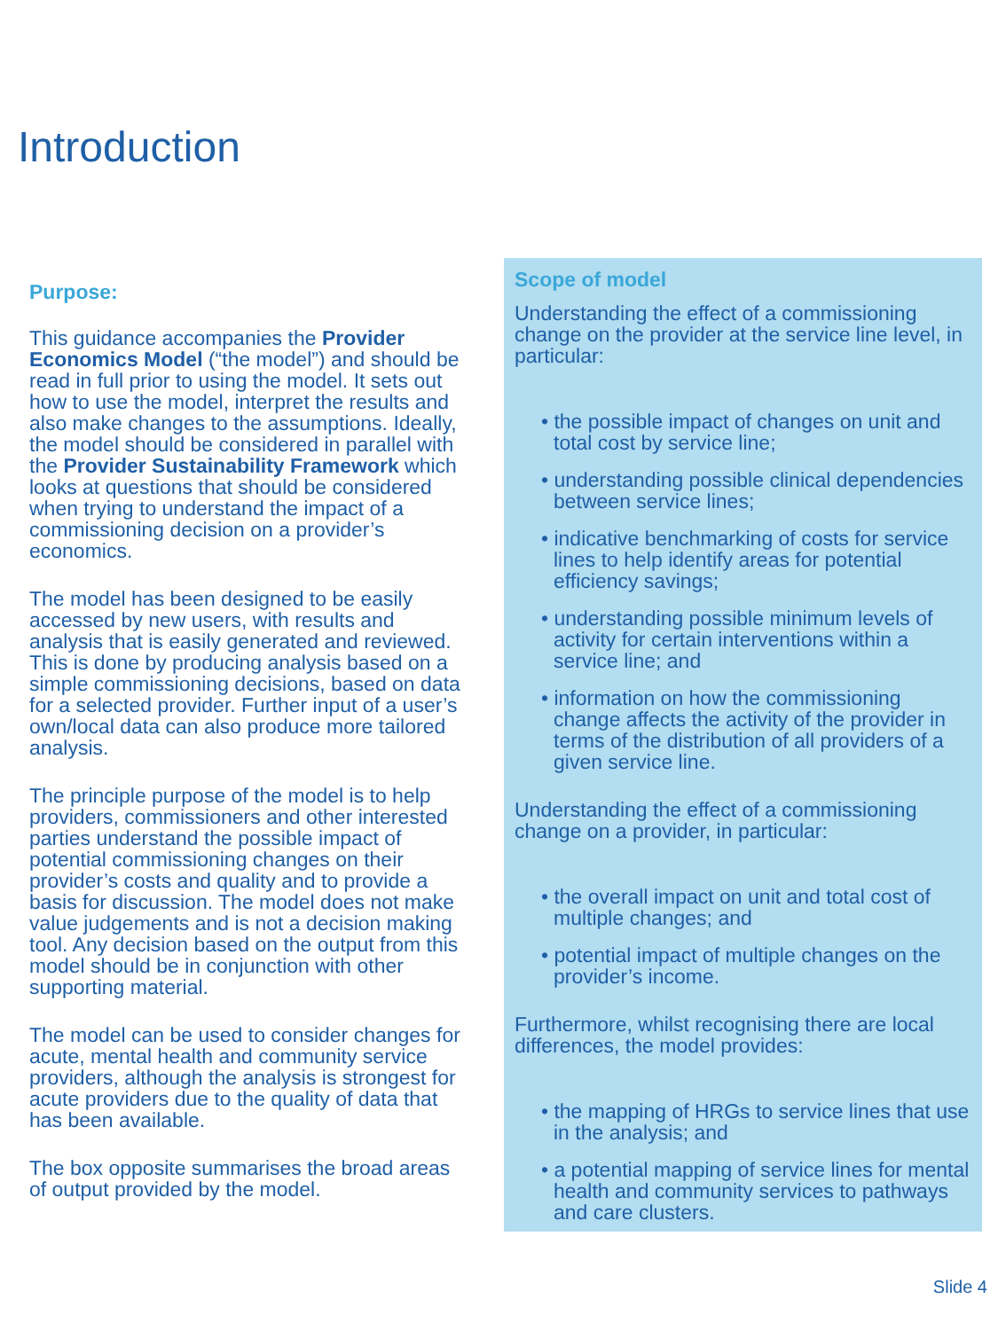Introduction
Purpose:
This guidance accompanies the Provider Economics Model (“the model”) and should be read in full prior to using the model. It sets out how to use the model, interpret the results and also make changes to the assumptions. Ideally, the model should be considered in parallel with the Provider Sustainability Framework which looks at questions that should be considered when trying to understand the impact of a commissioning decision on a provider’s economics.
The model has been designed to be easily accessed by new users, with results and analysis that is easily generated and reviewed. This is done by producing analysis based on a simple commissioning decisions, based on data for a selected provider. Further input of a user’s own/local data can also produce more tailored analysis.
The principle purpose of the model is to help providers, commissioners and other interested parties understand the possible impact of potential commissioning changes on their provider’s costs and quality and to provide a basis for discussion. The model does not make value judgements and is not a decision making tool. Any decision based on the output from this model should be in conjunction with other supporting material.
The model can be used to consider changes for acute, mental health and community service providers, although the analysis is strongest for acute providers due to the quality of data that has been available.
The box opposite summarises the broad areas of output provided by the model.
Scope of model
Understanding the effect of a commissioning change on the provider at the service line level, in particular:
• the possible impact of changes on unit and total cost by service line;
• understanding possible clinical dependencies between service lines;
• indicative benchmarking of costs for service lines to help identify areas for potential efficiency savings;
• understanding possible minimum levels of activity for certain interventions within a service line; and
• information on how the commissioning change affects the activity of the provider in terms of the distribution of all providers of a given service line.
Understanding the effect of a commissioning change on a provider, in particular:
• the overall impact on unit and total cost of multiple changes; and
• potential impact of multiple changes on the provider’s income.
Furthermore, whilst recognising there are local differences, the model provides:
• the mapping of HRGs to service lines that use in the analysis; and
• a potential mapping of service lines for mental health and community services to pathways and care clusters.
Slide 4